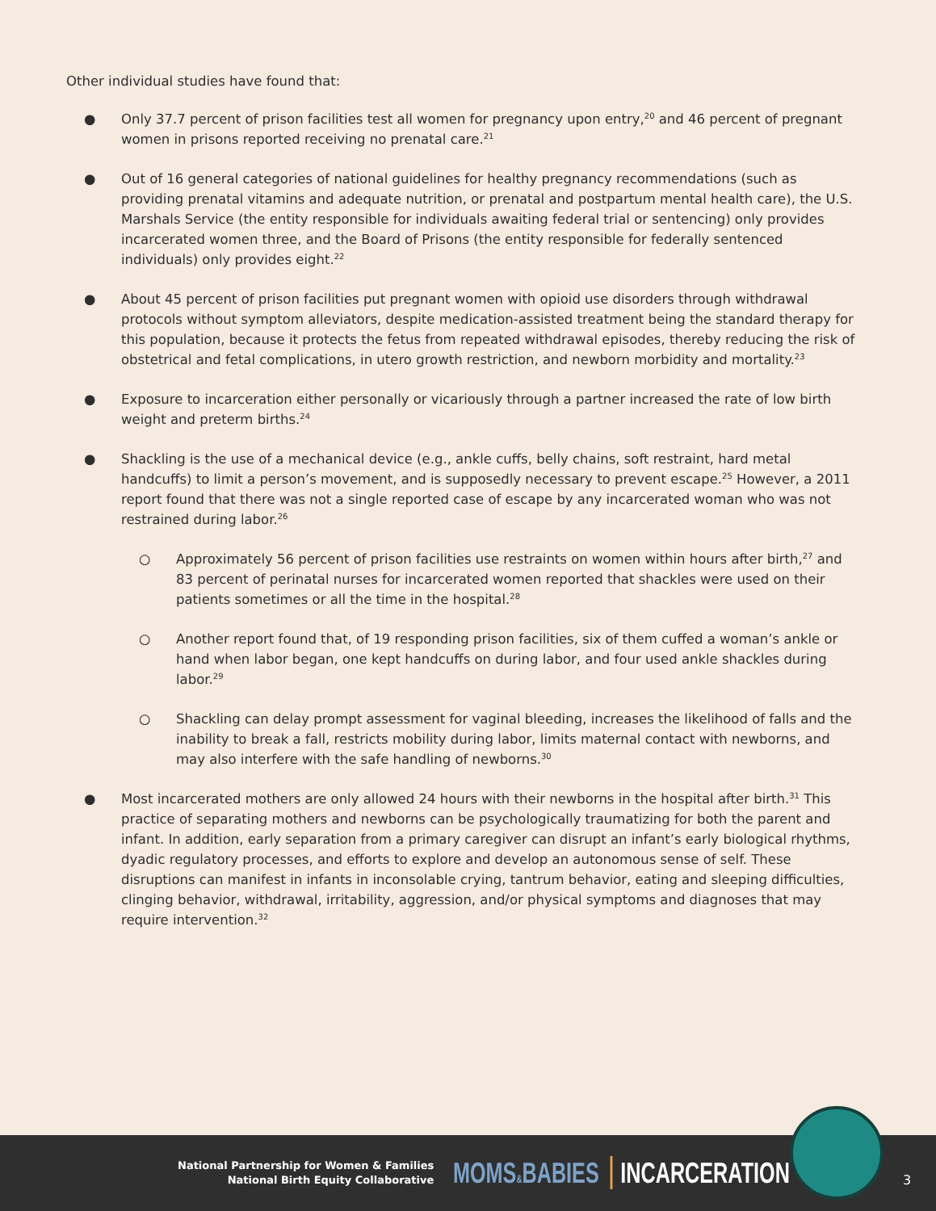Other individual studies have found that:
● Only 37.7 percent of prison facilities test all women for pregnancy upon entry,<sup>20</sup> and 46 percent of pregnant women in prisons reported receiving no prenatal care.<sup>21</sup>
● Out of 16 general categories of national guidelines for healthy pregnancy recommendations (such as providing prenatal vitamins and adequate nutrition, or prenatal and postpartum mental health care), the U.S. Marshals Service (the entity responsible for individuals awaiting federal trial or sentencing) only provides incarcerated women three, and the Board of Prisons (the entity responsible for federally sentenced individuals) only provides eight.<sup>22</sup>
● About 45 percent of prison facilities put pregnant women with opioid use disorders through withdrawal protocols without symptom alleviators, despite medication-assisted treatment being the standard therapy for this population, because it protects the fetus from repeated withdrawal episodes, thereby reducing the risk of obstetrical and fetal complications, in utero growth restriction, and newborn morbidity and mortality.<sup>23</sup>
● Exposure to incarceration either personally or vicariously through a partner increased the rate of low birth weight and preterm births.<sup>24</sup>
● Shackling is the use of a mechanical device (e.g., ankle cuffs, belly chains, soft restraint, hard metal handcuffs) to limit a person’s movement, and is supposedly necessary to prevent escape.<sup>25</sup> However, a 2011 report found that there was not a single reported case of escape by any incarcerated woman who was not restrained during labor.<sup>26</sup>
○ Approximately 56 percent of prison facilities use restraints on women within hours after birth,<sup>27</sup> and 83 percent of perinatal nurses for incarcerated women reported that shackles were used on their patients sometimes or all the time in the hospital.<sup>28</sup>
○ Another report found that, of 19 responding prison facilities, six of them cuffed a woman’s ankle or hand when labor began, one kept handcuffs on during labor, and four used ankle shackles during labor.<sup>29</sup>
○ Shackling can delay prompt assessment for vaginal bleeding, increases the likelihood of falls and the inability to break a fall, restricts mobility during labor, limits maternal contact with newborns, and may also interfere with the safe handling of newborns.<sup>30</sup>
● Most incarcerated mothers are only allowed 24 hours with their newborns in the hospital after birth.<sup>31</sup> This practice of separating mothers and newborns can be psychologically traumatizing for both the parent and infant. In addition, early separation from a primary caregiver can disrupt an infant’s early biological rhythms, dyadic regulatory processes, and efforts to explore and develop an autonomous sense of self. These disruptions can manifest in infants in inconsolable crying, tantrum behavior, eating and sleeping difficulties, clinging behavior, withdrawal, irritability, aggression, and/or physical symptoms and diagnoses that may require intervention.<sup>32</sup>
National Partnership for Women & Families
National Birth Equity Collaborative
MOMS&BABIES INCARCERATION
3